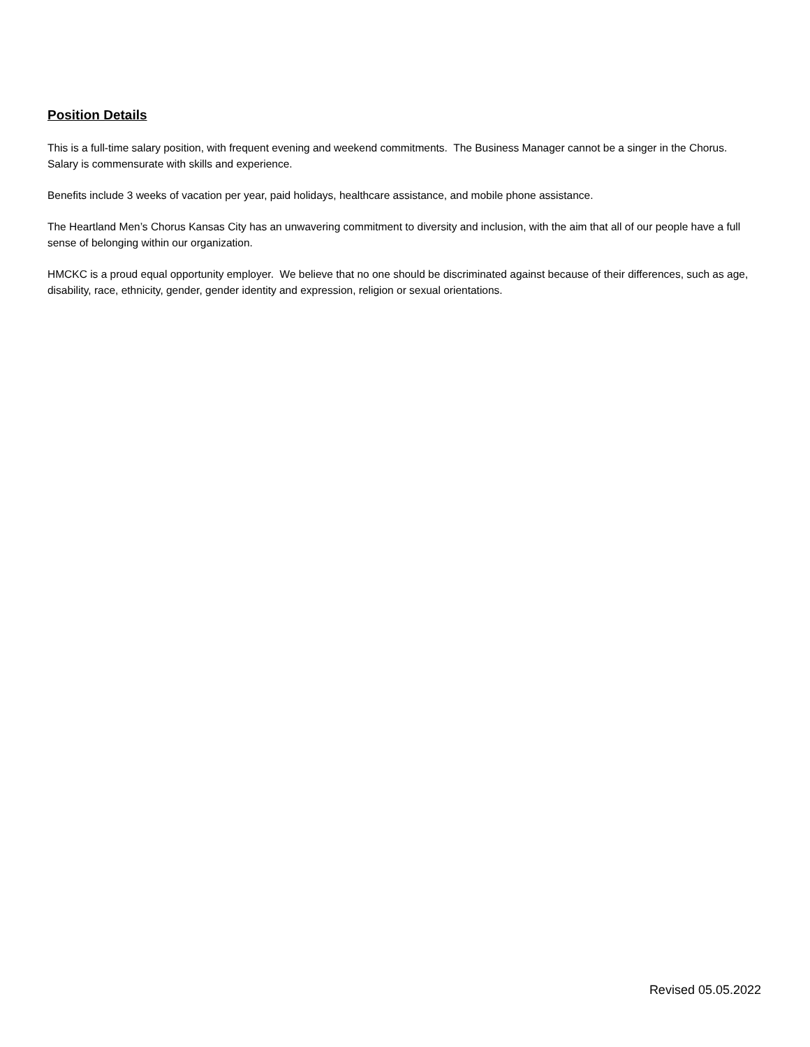Position Details
This is a full-time salary position, with frequent evening and weekend commitments. The Business Manager cannot be a singer in the Chorus. Salary is commensurate with skills and experience.
Benefits include 3 weeks of vacation per year, paid holidays, healthcare assistance, and mobile phone assistance.
The Heartland Men’s Chorus Kansas City has an unwavering commitment to diversity and inclusion, with the aim that all of our people have a full sense of belonging within our organization.
HMCKC is a proud equal opportunity employer. We believe that no one should be discriminated against because of their differences, such as age, disability, race, ethnicity, gender, gender identity and expression, religion or sexual orientations.
Revised 05.05.2022